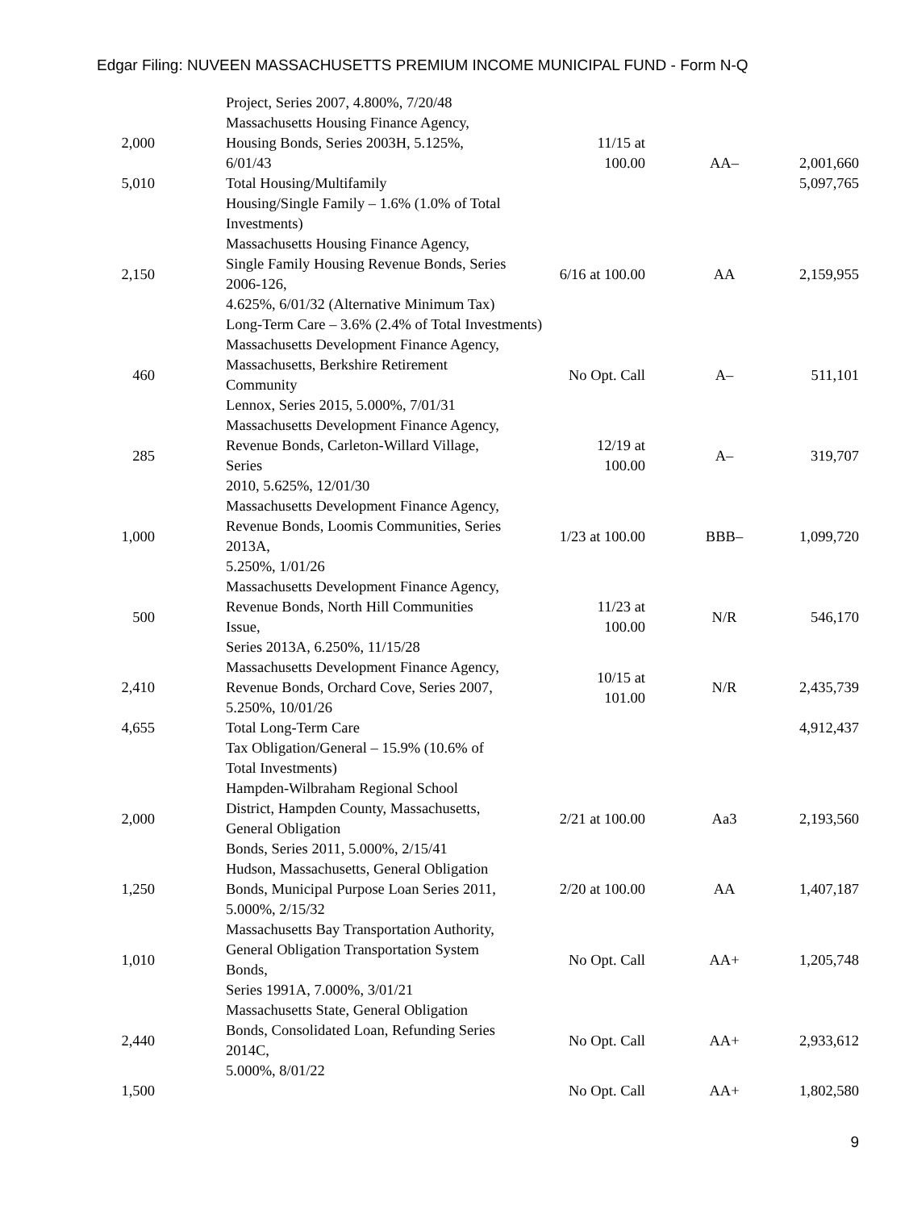Edgar Filing: NUVEEN MASSACHUSETTS PREMIUM INCOME MUNICIPAL FUND - Form N-Q
| | | Project, Series 2007, 4.800%, 7/20/48 | | | |
| 2,000 | | Massachusetts Housing Finance Agency, Housing Bonds, Series 2003H, 5.125%, 6/01/43 | 11/15 at 100.00 | AA– | 2,001,660 |
| 5,010 | | Total Housing/Multifamily | | | 5,097,765 |
| | | Housing/Single Family – 1.6% (1.0% of Total Investments) | | | |
| 2,150 | | Massachusetts Housing Finance Agency, Single Family Housing Revenue Bonds, Series 2006-126, 4.625%, 6/01/32 (Alternative Minimum Tax) | 6/16 at 100.00 | AA | 2,159,955 |
| | | Long-Term Care – 3.6% (2.4% of Total Investments) | | | |
| 460 | | Massachusetts Development Finance Agency, Massachusetts, Berkshire Retirement Community Lennox, Series 2015, 5.000%, 7/01/31 | No Opt. Call | A– | 511,101 |
| 285 | | Massachusetts Development Finance Agency, Revenue Bonds, Carleton-Willard Village, Series 2010, 5.625%, 12/01/30 | 12/19 at 100.00 | A– | 319,707 |
| 1,000 | | Massachusetts Development Finance Agency, Revenue Bonds, Loomis Communities, Series 2013A, 5.250%, 1/01/26 | 1/23 at 100.00 | BBB– | 1,099,720 |
| 500 | | Massachusetts Development Finance Agency, Revenue Bonds, North Hill Communities Issue, Series 2013A, 6.250%, 11/15/28 | 11/23 at 100.00 | N/R | 546,170 |
| 2,410 | | Massachusetts Development Finance Agency, Revenue Bonds, Orchard Cove, Series 2007, 5.250%, 10/01/26 | 10/15 at 101.00 | N/R | 2,435,739 |
| 4,655 | | Total Long-Term Care | | | 4,912,437 |
| | | Tax Obligation/General – 15.9% (10.6% of Total Investments) | | | |
| 2,000 | | Hampden-Wilbraham Regional School District, Hampden County, Massachusetts, General Obligation Bonds, Series 2011, 5.000%, 2/15/41 | 2/21 at 100.00 | Aa3 | 2,193,560 |
| 1,250 | | Hudson, Massachusetts, General Obligation Bonds, Municipal Purpose Loan Series 2011, 5.000%, 2/15/32 | 2/20 at 100.00 | AA | 1,407,187 |
| 1,010 | | Massachusetts Bay Transportation Authority, General Obligation Transportation System Bonds, Series 1991A, 7.000%, 3/01/21 | No Opt. Call | AA+ | 1,205,748 |
| 2,440 | | Massachusetts State, General Obligation Bonds, Consolidated Loan, Refunding Series 2014C, 5.000%, 8/01/22 | No Opt. Call | AA+ | 2,933,612 |
| 1,500 | | | No Opt. Call | AA+ | 1,802,580 |
9